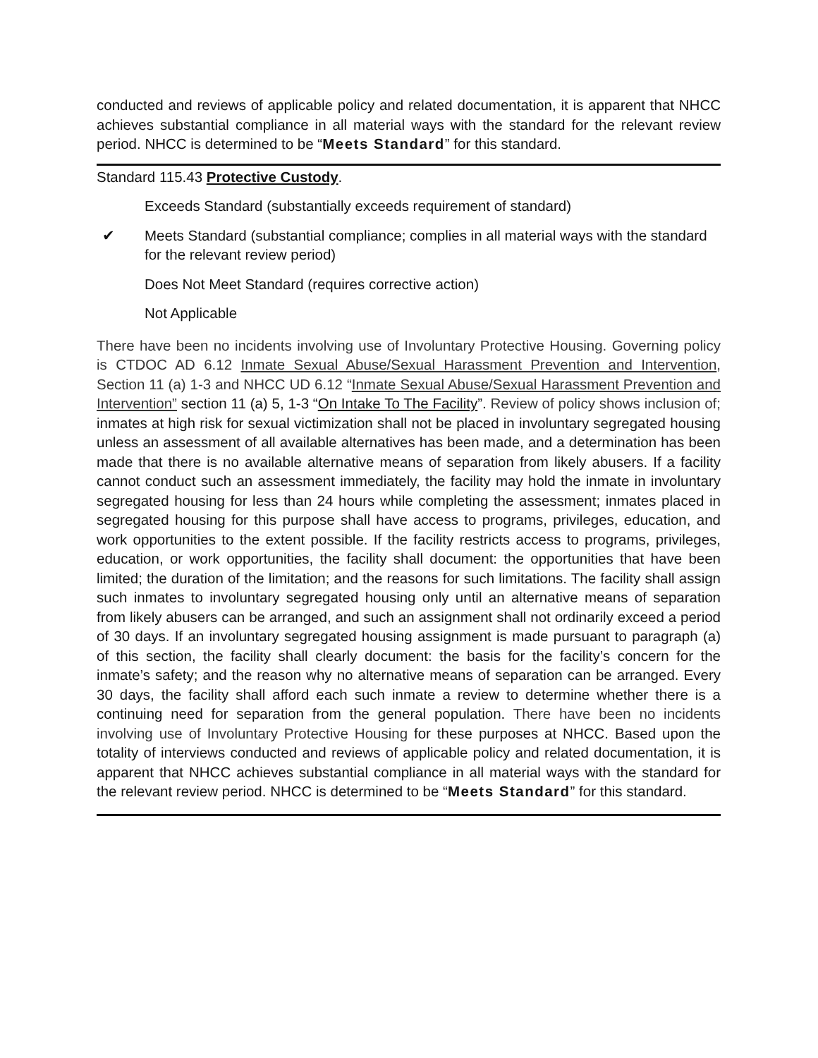conducted and reviews of applicable policy and related documentation, it is apparent that NHCC achieves substantial compliance in all material ways with the standard for the relevant review period. NHCC is determined to be “Meets Standard” for this standard.
Standard 115.43 Protective Custody.
Exceeds Standard (substantially exceeds requirement of standard)
✔ Meets Standard (substantial compliance; complies in all material ways with the standard for the relevant review period)
Does Not Meet Standard (requires corrective action)
Not Applicable
There have been no incidents involving use of Involuntary Protective Housing. Governing policy is CTDOC AD 6.12 Inmate Sexual Abuse/Sexual Harassment Prevention and Intervention, Section 11 (a) 1-3 and NHCC UD 6.12 “Inmate Sexual Abuse/Sexual Harassment Prevention and Intervention” section 11 (a) 5, 1-3 “On Intake To The Facility”. Review of policy shows inclusion of; inmates at high risk for sexual victimization shall not be placed in involuntary segregated housing unless an assessment of all available alternatives has been made, and a determination has been made that there is no available alternative means of separation from likely abusers. If a facility cannot conduct such an assessment immediately, the facility may hold the inmate in involuntary segregated housing for less than 24 hours while completing the assessment; inmates placed in segregated housing for this purpose shall have access to programs, privileges, education, and work opportunities to the extent possible. If the facility restricts access to programs, privileges, education, or work opportunities, the facility shall document: the opportunities that have been limited; the duration of the limitation; and the reasons for such limitations. The facility shall assign such inmates to involuntary segregated housing only until an alternative means of separation from likely abusers can be arranged, and such an assignment shall not ordinarily exceed a period of 30 days. If an involuntary segregated housing assignment is made pursuant to paragraph (a) of this section, the facility shall clearly document: the basis for the facility’s concern for the inmate’s safety; and the reason why no alternative means of separation can be arranged. Every 30 days, the facility shall afford each such inmate a review to determine whether there is a continuing need for separation from the general population. There have been no incidents involving use of Involuntary Protective Housing for these purposes at NHCC. Based upon the totality of interviews conducted and reviews of applicable policy and related documentation, it is apparent that NHCC achieves substantial compliance in all material ways with the standard for the relevant review period. NHCC is determined to be “Meets Standard” for this standard.